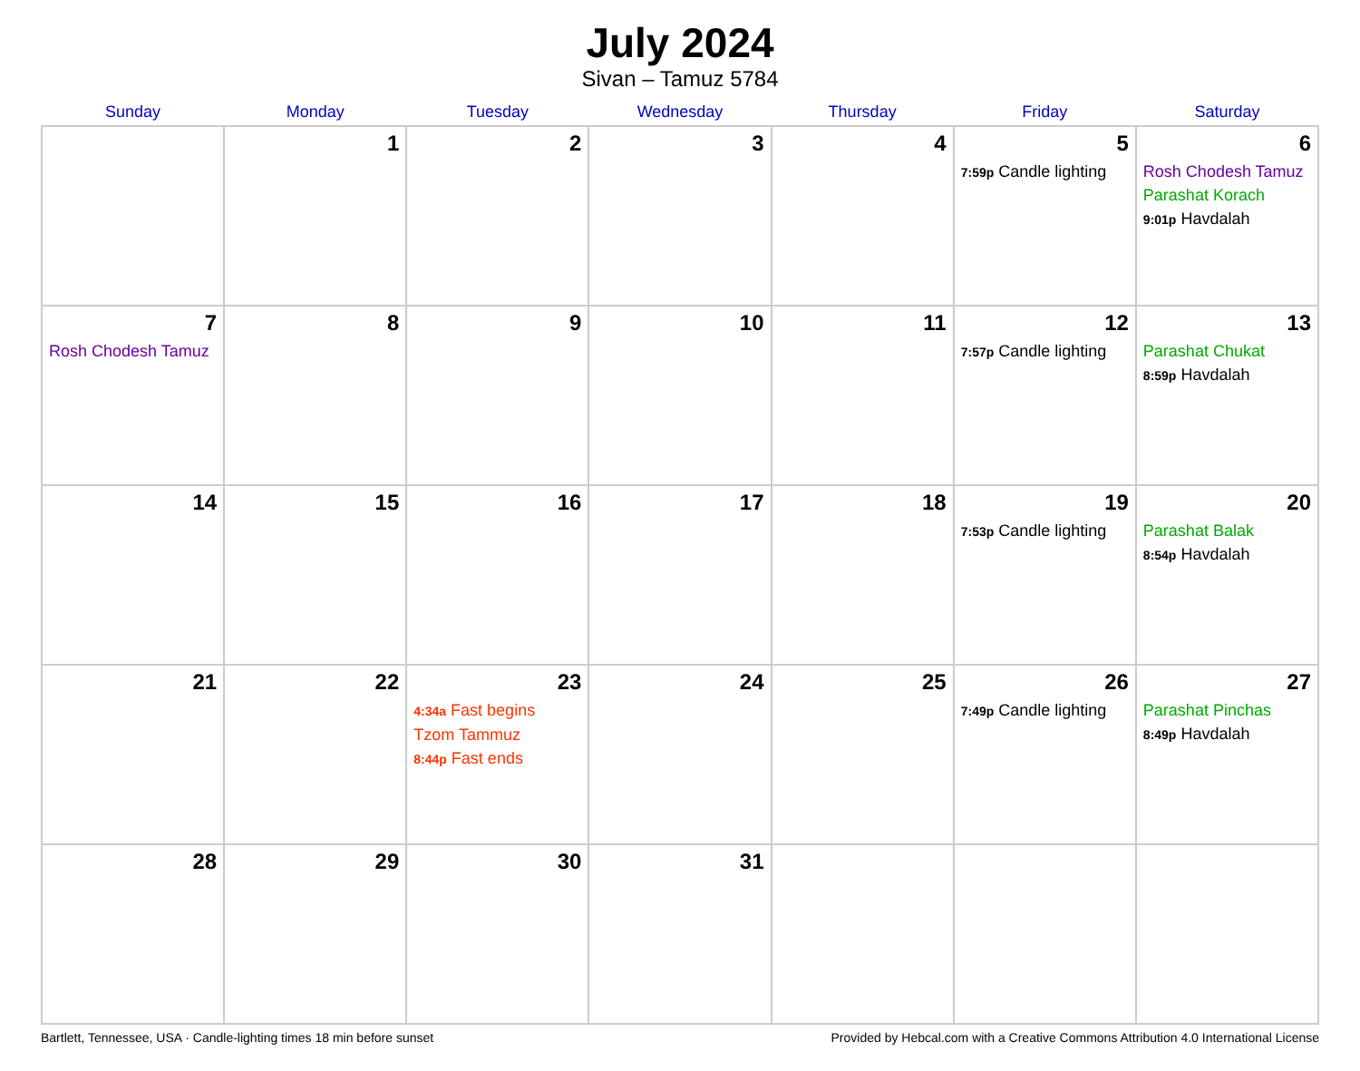July 2024
Sivan – Tamuz 5784
| Sunday | Monday | Tuesday | Wednesday | Thursday | Friday | Saturday |
| --- | --- | --- | --- | --- | --- | --- |
| | 1 | 2 | 3 | 4 | 5 7:59p Candle lighting | 6 Rosh Chodesh Tamuz Parashat Korach 9:01p Havdalah |
| 7 Rosh Chodesh Tamuz | 8 | 9 | 10 | 11 | 12 7:57p Candle lighting | 13 Parashat Chukat 8:59p Havdalah |
| 14 | 15 | 16 | 17 | 18 | 19 7:53p Candle lighting | 20 Parashat Balak 8:54p Havdalah |
| 21 | 22 | 23 4:34a Fast begins Tzom Tammuz 8:44p Fast ends | 24 | 25 | 26 7:49p Candle lighting | 27 Parashat Pinchas 8:49p Havdalah |
| 28 | 29 | 30 | 31 | | | |
Bartlett, Tennessee, USA · Candle-lighting times 18 min before sunset Provided by Hebcal.com with a Creative Commons Attribution 4.0 International License